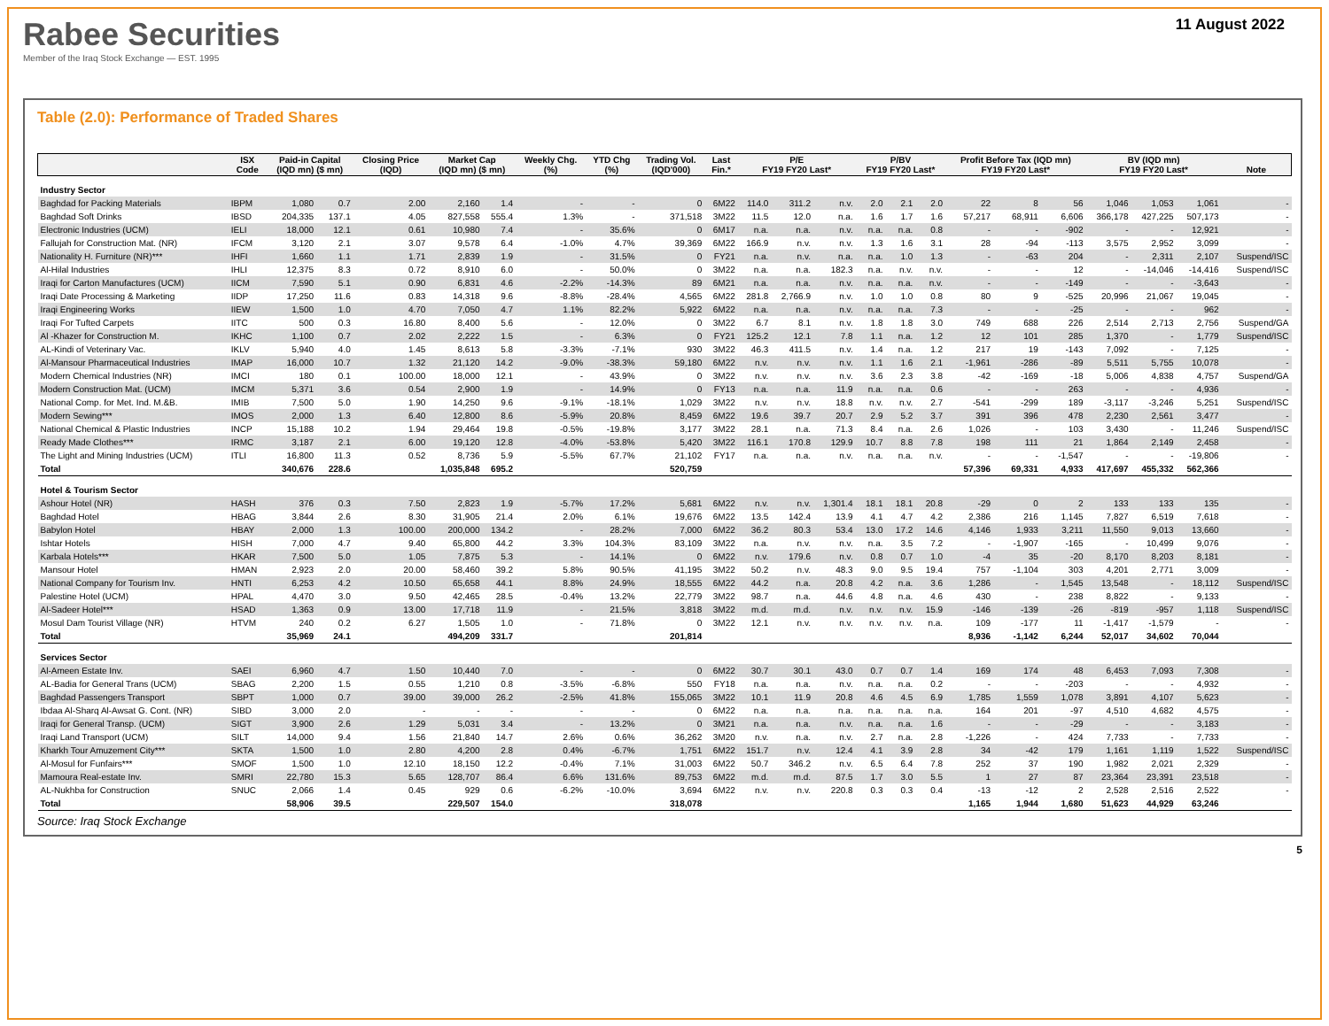Rabee Securities
Member of the Iraq Stock Exchange — EST. 1995
11 August 2022
Table (2.0): Performance of Traded Shares
| | ISX Code | Paid-in Capital (IQD mn) ($ mn) | | Closing Price (IQD) | Market Cap (IQD mn) ($ mn) | | Weekly Chg. (%) | YTD Chg (%) | Trading Vol. (IQD'000) | Last Fin.* | P/E FY19 FY20 Last* | | | P/BV FY19 FY20 Last* | | | Profit Before Tax (IQD mn) FY19 FY20 Last* | | | BV (IQD mn) FY19 FY20 Last* | | | Note |
| --- | --- | --- | --- | --- | --- | --- | --- | --- | --- | --- | --- | --- | --- | --- | --- | --- | --- | --- | --- | --- | --- | --- | --- |
| Industry Sector | | | | | | | | | | | | | | | | | | | | | | | |
| Baghdad for Packing Materials | IBPM | 1,080 | 0.7 | 2.00 | 2,160 | 1.4 | - | - | 0 | 6M22 | 114.0 | 311.2 | n.v. | 2.0 | 2.1 | 2.0 | 22 | 8 | 56 | 1,046 | 1,053 | 1,061 | - |
| Baghdad Soft Drinks | IBSD | 204,335 | 137.1 | 4.05 | 827,558 | 555.4 | 1.3% | - | 371,518 | 3M22 | 11.5 | 12.0 | n.a. | 1.6 | 1.7 | 1.6 | 57,217 | 68,911 | 6,606 | 366,178 | 427,225 | 507,173 | - |
| Electronic Industries (UCM) | IELI | 18,000 | 12.1 | 0.61 | 10,980 | 7.4 | - | 35.6% | 0 | 6M17 | n.a. | n.a. | n.v. | n.a. | n.a. | 0.8 | - | - | -902 | - | - | 12,921 | - |
| Fallujah for Construction Mat. (NR) | IFCM | 3,120 | 2.1 | 3.07 | 9,578 | 6.4 | -1.0% | 4.7% | 39,369 | 6M22 | 166.9 | n.v. | n.v. | 1.3 | 1.6 | 3.1 | 28 | -94 | -113 | 3,575 | 2,952 | 3,099 | - |
| Nationality H. Furniture (NR)*** | IHFI | 1,660 | 1.1 | 1.71 | 2,839 | 1.9 | - | 31.5% | 0 | FY21 | n.a. | n.v. | n.a. | n.a. | 1.0 | 1.3 | - | -63 | 204 | - | 2,311 | 2,107 | Suspend/ISC |
| Al-Hilal Industries | IHLI | 12,375 | 8.3 | 0.72 | 8,910 | 6.0 | - | 50.0% | 0 | 3M22 | n.a. | n.a. | 182.3 | n.a. | n.v. | n.v. | - | - | 12 | - | -14,046 | -14,416 | Suspend/ISC |
| Iraqi for Carton Manufactures (UCM) | IICM | 7,590 | 5.1 | 0.90 | 6,831 | 4.6 | -2.2% | -14.3% | 89 | 6M21 | n.a. | n.a. | n.v. | n.a. | n.a. | n.v. | - | - | -149 | - | - | -3,643 | - |
| Iraqi Date Processing & Marketing | IIDP | 17,250 | 11.6 | 0.83 | 14,318 | 9.6 | -8.8% | -28.4% | 4,565 | 6M22 | 281.8 | 2,766.9 | n.v. | 1.0 | 1.0 | 0.8 | 80 | 9 | -525 | 20,996 | 21,067 | 19,045 | - |
| Iraqi Engineering Works | IIEW | 1,500 | 1.0 | 4.70 | 7,050 | 4.7 | 1.1% | 82.2% | 5,922 | 6M22 | n.a. | n.a. | n.v. | n.a. | n.a. | 7.3 | - | - | -25 | - | - | 962 | - |
| Iraqi For Tufted Carpets | IITC | 500 | 0.3 | 16.80 | 8,400 | 5.6 | - | 12.0% | 0 | 3M22 | 6.7 | 8.1 | n.v. | 1.8 | 1.8 | 3.0 | 749 | 688 | 226 | 2,514 | 2,713 | 2,756 | Suspend/GA |
| Al -Khazer for Construction M. | IKHC | 1,100 | 0.7 | 2.02 | 2,222 | 1.5 | - | 6.3% | 0 | FY21 | 125.2 | 12.1 | 7.8 | 1.1 | n.a. | 1.2 | 12 | 101 | 285 | 1,370 | - | 1,779 | Suspend/ISC |
| AL-Kindi of Veterinary Vac. | IKLV | 5,940 | 4.0 | 1.45 | 8,613 | 5.8 | -3.3% | -7.1% | 930 | 3M22 | 46.3 | 411.5 | n.v. | 1.4 | n.a. | 1.2 | 217 | 19 | -143 | 7,092 | - | 7,125 | - |
| Al-Mansour Pharmaceutical Industries | IMAP | 16,000 | 10.7 | 1.32 | 21,120 | 14.2 | -9.0% | -38.3% | 59,180 | 6M22 | n.v. | n.v. | n.v. | 1.1 | 1.6 | 2.1 | -1,961 | -286 | -89 | 5,511 | 5,755 | 10,078 | - |
| Modern Chemical Industries (NR) | IMCI | 180 | 0.1 | 100.00 | 18,000 | 12.1 | - | 43.9% | 0 | 3M22 | n.v. | n.v. | n.v. | 3.6 | 2.3 | 3.8 | -42 | -169 | -18 | 5,006 | 4,838 | 4,757 | Suspend/GA |
| Modern Construction Mat. (UCM) | IMCM | 5,371 | 3.6 | 0.54 | 2,900 | 1.9 | - | 14.9% | 0 | FY13 | n.a. | n.a. | 11.9 | n.a. | n.a. | 0.6 | - | - | 263 | - | - | 4,936 | - |
| National Comp. for Met. Ind. M.&B. | IMIB | 7,500 | 5.0 | 1.90 | 14,250 | 9.6 | -9.1% | -18.1% | 1,029 | 3M22 | n.v. | n.v. | 18.8 | n.v. | n.v. | 2.7 | -541 | -299 | 189 | -3,117 | -3,246 | 5,251 | Suspend/ISC |
| Modern Sewing*** | IMOS | 2,000 | 1.3 | 6.40 | 12,800 | 8.6 | -5.9% | 20.8% | 8,459 | 6M22 | 19.6 | 39.7 | 20.7 | 2.9 | 5.2 | 3.7 | 391 | 396 | 478 | 2,230 | 2,561 | 3,477 | - |
| National Chemical & Plastic Industries | INCP | 15,188 | 10.2 | 1.94 | 29,464 | 19.8 | -0.5% | -19.8% | 3,177 | 3M22 | 28.1 | n.a. | 71.3 | 8.4 | n.a. | 2.6 | 1,026 | - | 103 | 3,430 | - | 11,246 | Suspend/ISC |
| Ready Made Clothes*** | IRMC | 3,187 | 2.1 | 6.00 | 19,120 | 12.8 | -4.0% | -53.8% | 5,420 | 3M22 | 116.1 | 170.8 | 129.9 | 10.7 | 8.8 | 7.8 | 198 | 111 | 21 | 1,864 | 2,149 | 2,458 | - |
| The Light and Mining Industries (UCM) | ITLI | 16,800 | 11.3 | 0.52 | 8,736 | 5.9 | -5.5% | 67.7% | 21,102 | FY17 | n.a. | n.a. | n.v. | n.a. | n.a. | n.v. | - | - | -1,547 | - | - | -19,806 | - |
| Total | | 340,676 | 228.6 | | 1,035,848 | 695.2 | | | 520,759 | | | | | | | | 57,396 | 69,331 | 4,933 | 417,697 | 455,332 | 562,366 | |
| Hotel & Tourism Sector | | | | | | | | | | | | | | | | | | | | | | | |
| Ashour Hotel (NR) | HASH | 376 | 0.3 | 7.50 | 2,823 | 1.9 | -5.7% | 17.2% | 5,681 | 6M22 | n.v. | n.v. | 1,301.4 | 18.1 | 18.1 | 20.8 | -29 | 0 | 2 | 133 | 133 | 135 | - |
| Baghdad Hotel | HBAG | 3,844 | 2.6 | 8.30 | 31,905 | 21.4 | 2.0% | 6.1% | 19,676 | 6M22 | 13.5 | 142.4 | 13.9 | 4.1 | 4.7 | 4.2 | 2,386 | 216 | 1,145 | 7,827 | 6,519 | 7,618 | - |
| Babylon Hotel | HBAY | 2,000 | 1.3 | 100.00 | 200,000 | 134.2 | - | 28.2% | 7,000 | 6M22 | 36.2 | 80.3 | 53.4 | 13.0 | 17.2 | 14.6 | 4,146 | 1,933 | 3,211 | 11,550 | 9,013 | 13,660 | - |
| Ishtar Hotels | HISH | 7,000 | 4.7 | 9.40 | 65,800 | 44.2 | 3.3% | 104.3% | 83,109 | 3M22 | n.a. | n.v. | n.v. | n.a. | 3.5 | 7.2 | - | -1,907 | -165 | - | 10,499 | 9,076 | - |
| Karbala Hotels*** | HKAR | 7,500 | 5.0 | 1.05 | 7,875 | 5.3 | - | 14.1% | 0 | 6M22 | n.v. | 179.6 | n.v. | 0.8 | 0.7 | 1.0 | -4 | 35 | -20 | 8,170 | 8,203 | 8,181 | - |
| Mansour Hotel | HMAN | 2,923 | 2.0 | 20.00 | 58,460 | 39.2 | 5.8% | 90.5% | 41,195 | 3M22 | 50.2 | n.v. | 48.3 | 9.0 | 9.5 | 19.4 | 757 | -1,104 | 303 | 4,201 | 2,771 | 3,009 | - |
| National Company for Tourism Inv. | HNTI | 6,253 | 4.2 | 10.50 | 65,658 | 44.1 | 8.8% | 24.9% | 18,555 | 6M22 | 44.2 | n.a. | 20.8 | 4.2 | n.a. | 3.6 | 1,286 | - | 1,545 | 13,548 | - | 18,112 | Suspend/ISC |
| Palestine Hotel (UCM) | HPAL | 4,470 | 3.0 | 9.50 | 42,465 | 28.5 | -0.4% | 13.2% | 22,779 | 3M22 | 98.7 | n.a. | 44.6 | 4.8 | n.a. | 4.6 | 430 | - | 238 | 8,822 | - | 9,133 | - |
| Al-Sadeer Hotel*** | HSAD | 1,363 | 0.9 | 13.00 | 17,718 | 11.9 | - | 21.5% | 3,818 | 3M22 | m.d. | m.d. | n.v. | n.v. | n.v. | 15.9 | -146 | -139 | -26 | -819 | -957 | 1,118 | Suspend/ISC |
| Mosul Dam Tourist Village (NR) | HTVM | 240 | 0.2 | 6.27 | 1,505 | 1.0 | - | 71.8% | 0 | 3M22 | 12.1 | n.v. | n.v. | n.v. | n.v. | n.a. | 109 | -177 | 11 | -1,417 | -1,579 | - | - |
| Total | | 35,969 | 24.1 | | 494,209 | 331.7 | | | 201,814 | | | | | | | | 8,936 | -1,142 | 6,244 | 52,017 | 34,602 | 70,044 | |
| Services Sector | | | | | | | | | | | | | | | | | | | | | | | |
| Al-Ameen Estate Inv. | SAEI | 6,960 | 4.7 | 1.50 | 10,440 | 7.0 | - | - | 0 | 6M22 | 30.7 | 30.1 | 43.0 | 0.7 | 0.7 | 1.4 | 169 | 174 | 48 | 6,453 | 7,093 | 7,308 | - |
| AL-Badia for General Trans (UCM) | SBAG | 2,200 | 1.5 | 0.55 | 1,210 | 0.8 | -3.5% | -6.8% | 550 | FY18 | n.a. | n.a. | n.v. | n.a. | n.a. | 0.2 | - | - | -203 | - | - | 4,932 | - |
| Baghdad Passengers Transport | SBPT | 1,000 | 0.7 | 39.00 | 39,000 | 26.2 | -2.5% | 41.8% | 155,065 | 3M22 | 10.1 | 11.9 | 20.8 | 4.6 | 4.5 | 6.9 | 1,785 | 1,559 | 1,078 | 3,891 | 4,107 | 5,623 | - |
| Ibdaa Al-Sharq Al-Awsat G. Cont. (NR) | SIBD | 3,000 | 2.0 | - | - | - | - | - | 0 | 6M22 | n.a. | n.a. | n.a. | n.a. | n.a. | n.a. | 164 | 201 | -97 | 4,510 | 4,682 | 4,575 | - |
| Iraqi for General Transp. (UCM) | SIGT | 3,900 | 2.6 | 1.29 | 5,031 | 3.4 | - | 13.2% | 0 | 3M21 | n.a. | n.a. | n.v. | n.a. | n.a. | 1.6 | - | - | -29 | - | - | 3,183 | - |
| Iraqi Land Transport (UCM) | SILT | 14,000 | 9.4 | 1.56 | 21,840 | 14.7 | 2.6% | 0.6% | 36,262 | 3M20 | n.v. | n.a. | n.v. | 2.7 | n.a. | 2.8 | -1,226 | - | 424 | 7,733 | - | 7,733 | - |
| Kharkh Tour Amuzement City*** | SKTA | 1,500 | 1.0 | 2.80 | 4,200 | 2.8 | 0.4% | -6.7% | 1,751 | 6M22 | 151.7 | n.v. | 12.4 | 4.1 | 3.9 | 2.8 | 34 | -42 | 179 | 1,161 | 1,119 | 1,522 | Suspend/ISC |
| Al-Mosul for Funfairs*** | SMOF | 1,500 | 1.0 | 12.10 | 18,150 | 12.2 | -0.4% | 7.1% | 31,003 | 6M22 | 50.7 | 346.2 | n.v. | 6.5 | 6.4 | 7.8 | 252 | 37 | 190 | 1,982 | 2,021 | 2,329 | - |
| Mamoura Real-estate Inv. | SMRI | 22,780 | 15.3 | 5.65 | 128,707 | 86.4 | 6.6% | 131.6% | 89,753 | 6M22 | m.d. | m.d. | 87.5 | 1.7 | 3.0 | 5.5 | 1 | 27 | 87 | 23,364 | 23,391 | 23,518 | - |
| AL-Nukhba for Construction | SNUC | 2,066 | 1.4 | 0.45 | 929 | 0.6 | -6.2% | -10.0% | 3,694 | 6M22 | n.v. | n.v. | 220.8 | 0.3 | 0.3 | 0.4 | -13 | -12 | 2 | 2,528 | 2,516 | 2,522 | - |
| Total | | 58,906 | 39.5 | | 229,507 | 154.0 | | | 318,078 | | | | | | | | 1,165 | 1,944 | 1,680 | 51,623 | 44,929 | 63,246 | |
Source: Iraq Stock Exchange
5